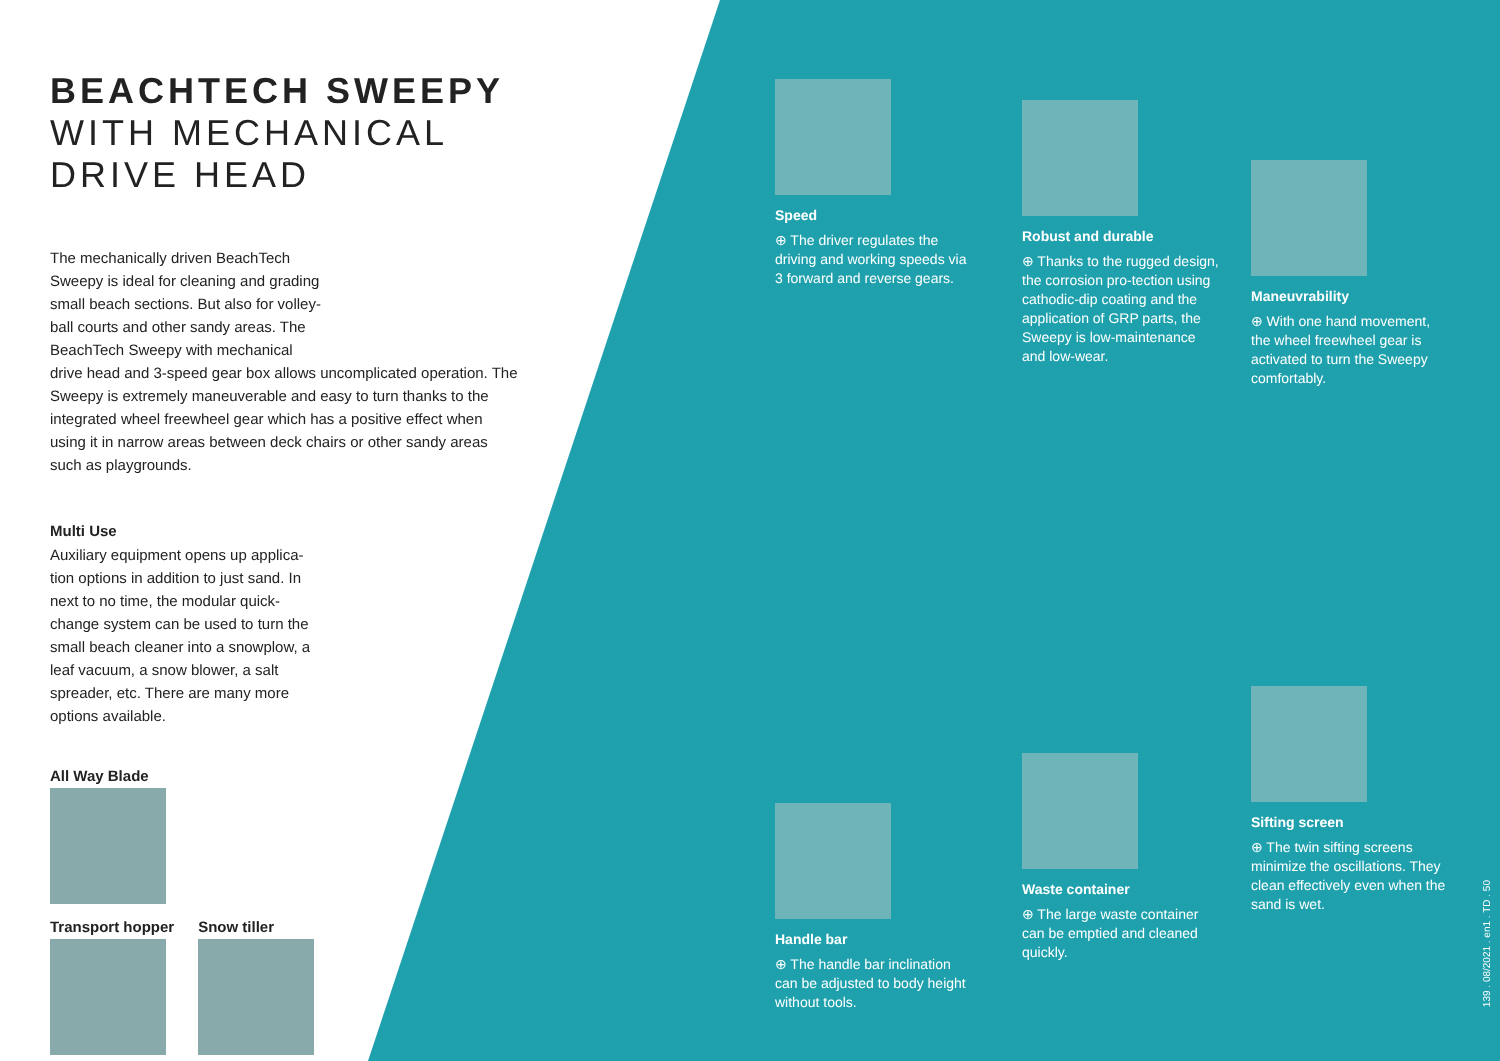BEACHTECH SWEEPY
WITH MECHANICAL DRIVE HEAD
The mechanically driven BeachTech Sweepy is ideal for cleaning and grading small beach sections. But also for volley-ball courts and other sandy areas. The BeachTech Sweepy with mechanical
drive head and 3-speed gear box allows uncomplicated operation. The Sweepy is extremely maneuverable and easy to turn thanks to the integrated wheel freewheel gear which has a positive effect when using it in narrow areas between deck chairs or other sandy areas such as playgrounds.
Multi Use
Auxiliary equipment opens up applica-tion options in addition to just sand. In next to no time, the modular quick-change system can be used to turn the small beach cleaner into a snowplow, a leaf vacuum, a snow blower, a salt spreader, etc. There are many more options available.
All Way Blade
Transport hopper Snow tiller
Speed
⊕ The driver regulates the driving and working speeds via 3 forward and reverse gears.
Robust and durable
⊕ Thanks to the rugged design, the corrosion pro-tection using cathodic-dip coating and the application of GRP parts, the Sweepy is low-maintenance and low-wear.
Maneuvrability
⊕ With one hand movement, the wheel freewheel gear is activated to turn the Sweepy comfortably.
Handle bar
⊕ The handle bar inclination can be adjusted to body height without tools.
Waste container
⊕ The large waste container can be emptied and cleaned quickly.
Sifting screen
⊕ The twin sifting screens minimize the oscillations. They clean effectively even when the sand is wet.
139 . 08/2021 . en1 . TD . 50